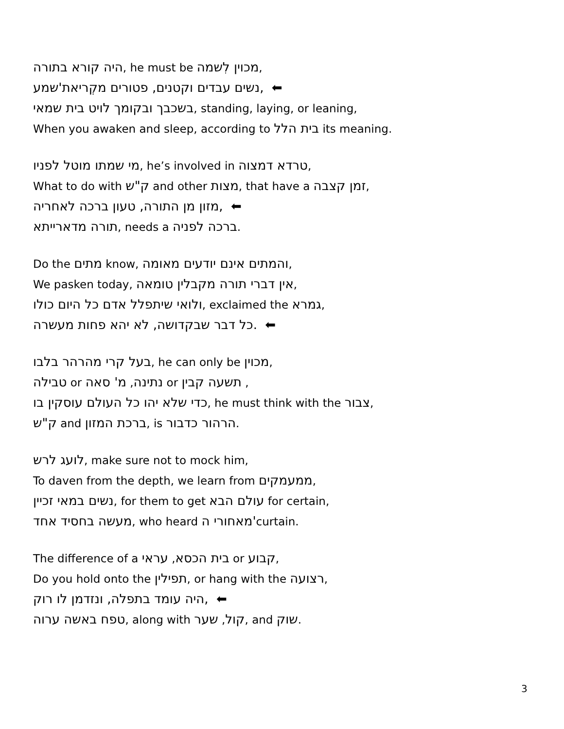היה קורא בתורה, he must be מכוין לִשמה,
נשים עבדים וקטנים, פטורים מקְריאת'שמע, ⬅
בשכבך ובקומך לויט בית שמאי, standing, laying, or leaning,
When you awaken and sleep, according to בית הלל its meaning.
מי שמתו מוטל לפניו, he’s involved in טרדא דמצוה,
What to do with ק"ש and other מצות, that have a זמן קצבה,
מזון מן התורה, טעון ברכה לאחריה, ⬅
תורה מדארייתא, needs a ברכה לפניה.
Do the מתים know, והמתים אינם יודעים מאומה,
We pasken today, אין דברי תורה מקבלין טומאה,
ולואי שיתפלל אדם כל היום כולו, exclaimed the גמרא,
כל דבר שבקדושה, לא יהא פחות מעשרה. ⬅
בעל קרי מהרהר בלבו, he can only be מכוין,
טבילה or נתינה, מ' סאה or תשעה קבין ,
כדי שלא יהו כל העולם עוסקין בו, he must think with the צבור,
ק"ש and ברכת המזון, is הרהור כדבור.
לועג לרש, make sure not to mock him,
To daven from the depth, we learn from ממעמקים,
נשים במאי זכיין, for them to get עולם הבא for certain,
מעשה בחסיד אחד, who heard מאחורי ה'curtain.
The difference of a בית הכסא, עראי or קבוע,
Do you hold onto the תפילין, or hang with the רצועה,
היה עומד בתפלה, ונזדמן לו רוק, ⬅
טפח באשה ערוה, along with קול, שער, and שוק.
3